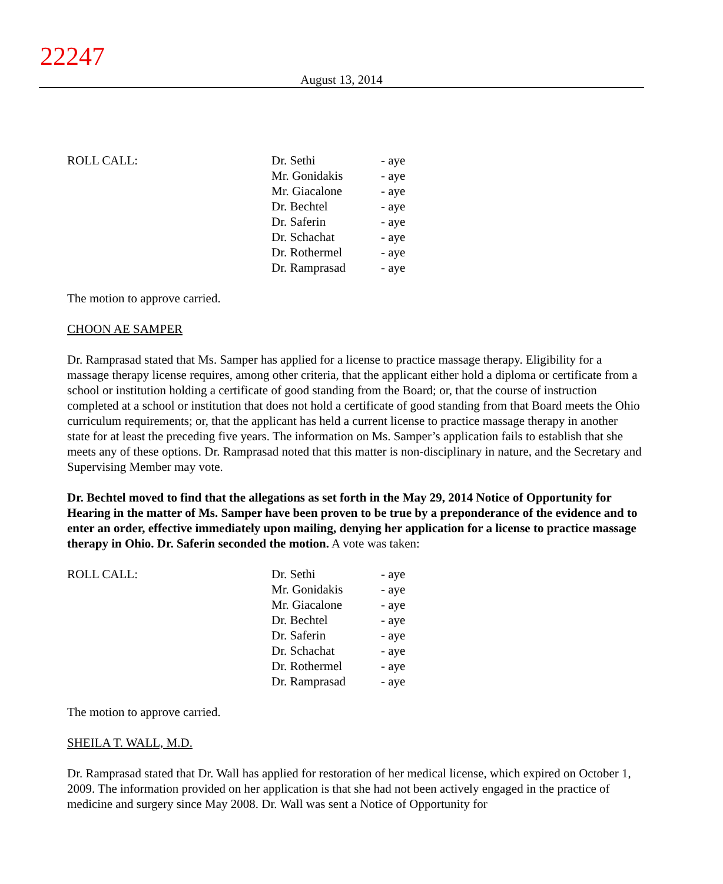22247
August 13, 2014
ROLL CALL: Dr. Sethi
Mr. Gonidakis
Mr. Giacalone
Dr. Bechtel
Dr. Saferin
Dr. Schachat
Dr. Rothermel
Dr. Ramprasad
- aye
- aye
- aye
- aye
- aye
- aye
- aye
- aye
The motion to approve carried.
CHOON AE SAMPER
Dr. Ramprasad stated that Ms. Samper has applied for a license to practice massage therapy. Eligibility for a massage therapy license requires, among other criteria, that the applicant either hold a diploma or certificate from a school or institution holding a certificate of good standing from the Board; or, that the course of instruction completed at a school or institution that does not hold a certificate of good standing from that Board meets the Ohio curriculum requirements; or, that the applicant has held a current license to practice massage therapy in another state for at least the preceding five years. The information on Ms. Samper’s application fails to establish that she meets any of these options. Dr. Ramprasad noted that this matter is non-disciplinary in nature, and the Secretary and Supervising Member may vote.
Dr. Bechtel moved to find that the allegations as set forth in the May 29, 2014 Notice of Opportunity for Hearing in the matter of Ms. Samper have been proven to be true by a preponderance of the evidence and to enter an order, effective immediately upon mailing, denying her application for a license to practice massage therapy in Ohio. Dr. Saferin seconded the motion. A vote was taken:
ROLL CALL: Dr. Sethi
Mr. Gonidakis
Mr. Giacalone
Dr. Bechtel
Dr. Saferin
Dr. Schachat
Dr. Rothermel
Dr. Ramprasad
- aye
- aye
- aye
- aye
- aye
- aye
- aye
- aye
The motion to approve carried.
SHEILA T. WALL, M.D.
Dr. Ramprasad stated that Dr. Wall has applied for restoration of her medical license, which expired on October 1, 2009. The information provided on her application is that she had not been actively engaged in the practice of medicine and surgery since May 2008. Dr. Wall was sent a Notice of Opportunity for